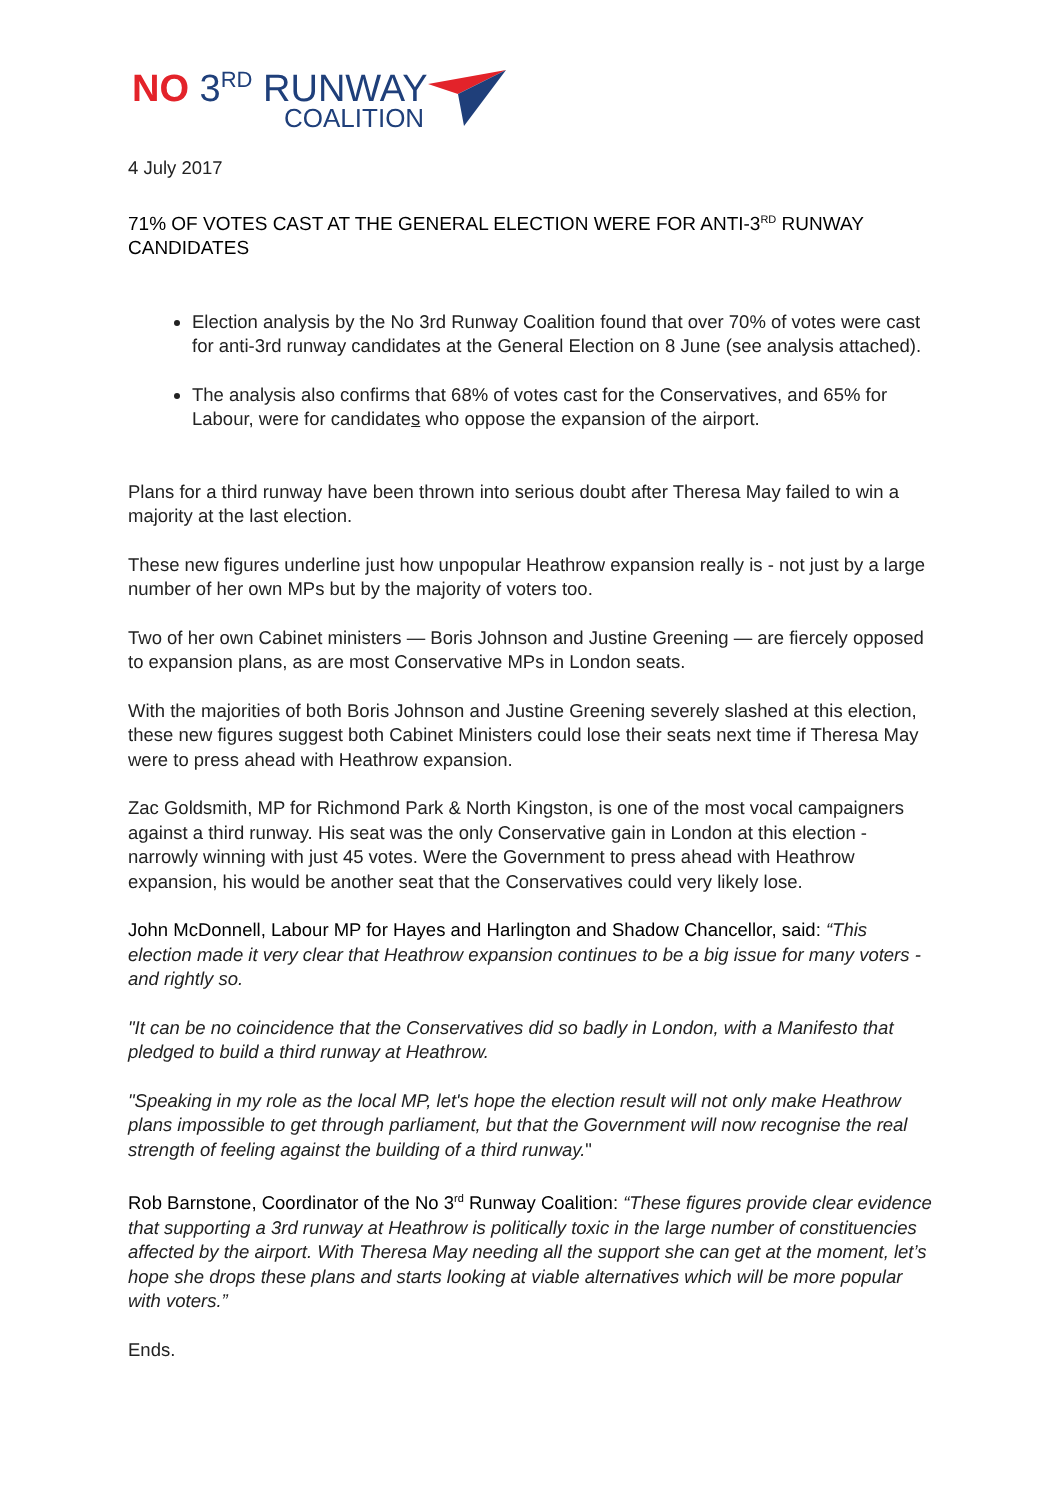NO 3<sup>RD</sup> RUNWAY
COALITION
4 July 2017
71% OF VOTES CAST AT THE GENERAL ELECTION WERE FOR ANTI-3<sup>RD</sup> RUNWAY CANDIDATES
Election analysis by the No 3rd Runway Coalition found that over 70% of votes were cast for anti-3rd runway candidates at the General Election on 8 June (see analysis attached).
The analysis also confirms that 68% of votes cast for the Conservatives, and 65% for Labour, were for candidates who oppose the expansion of the airport.
Plans for a third runway have been thrown into serious doubt after Theresa May failed to win a majority at the last election.
These new figures underline just how unpopular Heathrow expansion really is - not just by a large number of her own MPs but by the majority of voters too.
Two of her own Cabinet ministers — Boris Johnson and Justine Greening — are fiercely opposed to expansion plans, as are most Conservative MPs in London seats.
With the majorities of both Boris Johnson and Justine Greening severely slashed at this election, these new figures suggest both Cabinet Ministers could lose their seats next time if Theresa May were to press ahead with Heathrow expansion.
Zac Goldsmith, MP for Richmond Park & North Kingston, is one of the most vocal campaigners against a third runway. His seat was the only Conservative gain in London at this election - narrowly winning with just 45 votes. Were the Government to press ahead with Heathrow expansion, his would be another seat that the Conservatives could very likely lose.
John McDonnell, Labour MP for Hayes and Harlington and Shadow Chancellor, said: “This election made it very clear that Heathrow expansion continues to be a big issue for many voters - and rightly so.
"It can be no coincidence that the Conservatives did so badly in London, with a Manifesto that pledged to build a third runway at Heathrow.
"Speaking in my role as the local MP, let's hope the election result will not only make Heathrow plans impossible to get through parliament, but that the Government will now recognise the real strength of feeling against the building of a third runway."
Rob Barnstone, Coordinator of the No 3<sup>rd</sup> Runway Coalition: “These figures provide clear evidence that supporting a 3rd runway at Heathrow is politically toxic in the large number of constituencies affected by the airport. With Theresa May needing all the support she can get at the moment, let’s hope she drops these plans and starts looking at viable alternatives which will be more popular with voters.”
Ends.